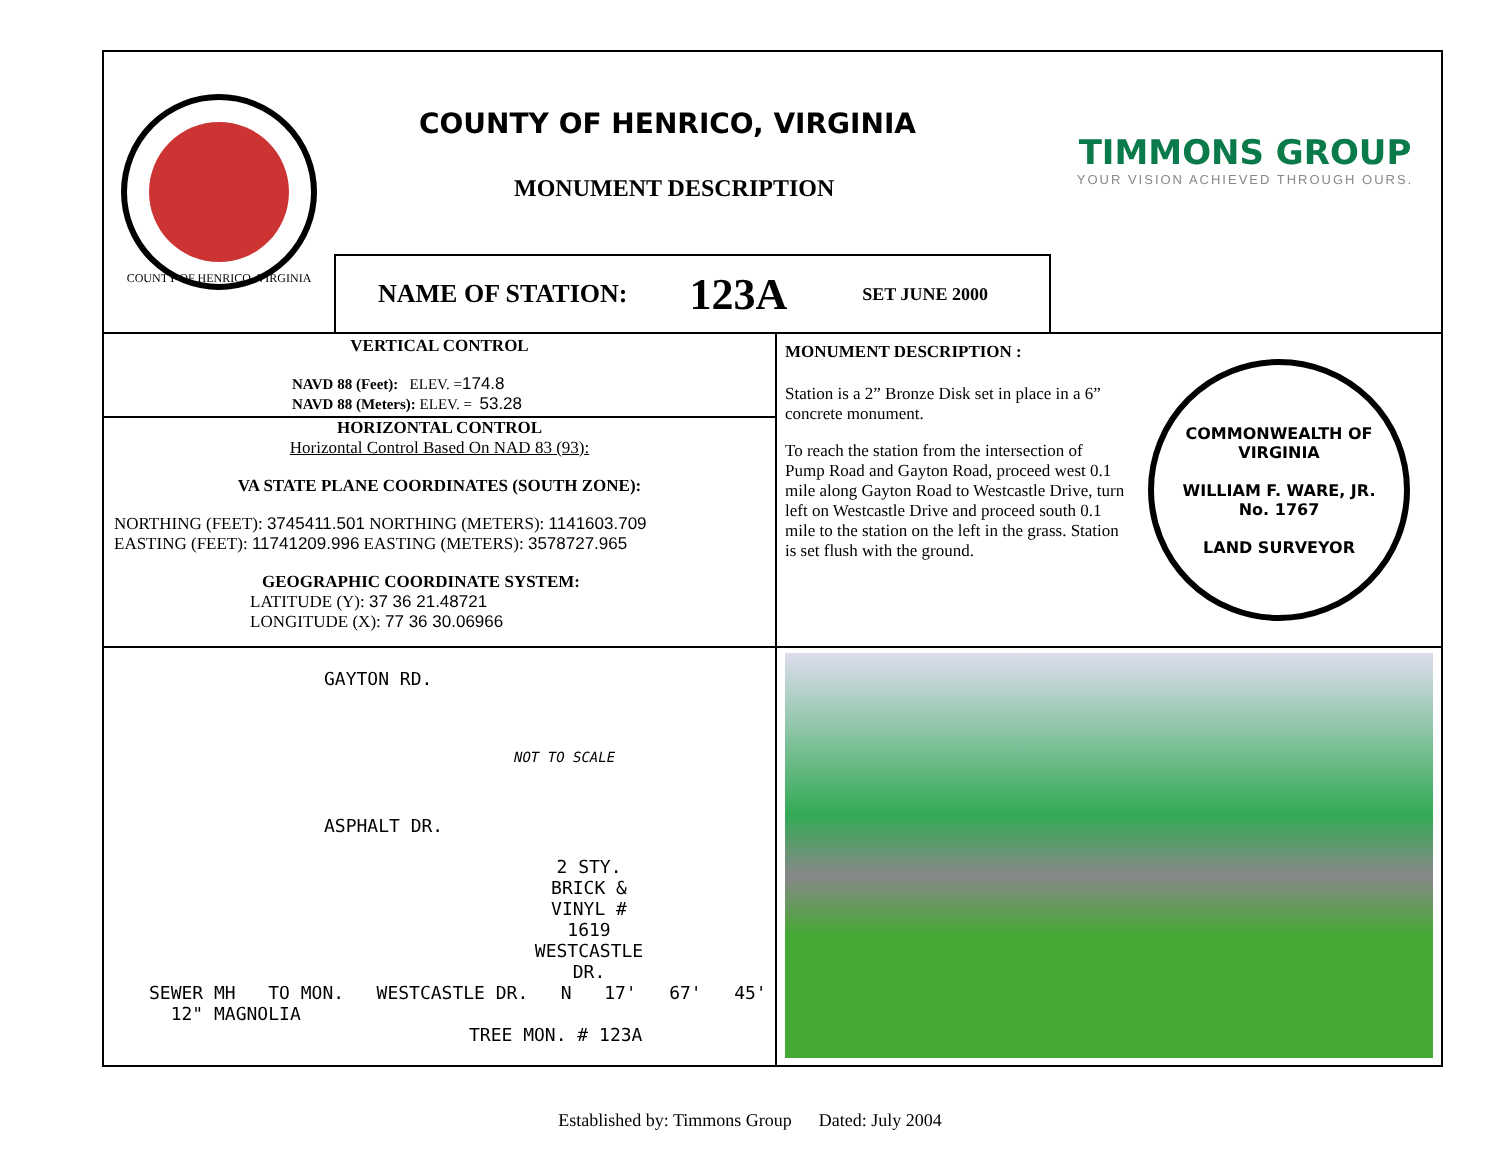COUNTY OF HENRICO, VIRGINIA
COUNTY OF HENRICO, VIRGINIA
MONUMENT DESCRIPTION
NAME OF STATION: 123A SET JUNE 2000
TIMMONS GROUP
YOUR VISION ACHIEVED THROUGH OURS.
VERTICAL CONTROL
NAVD 88 (Feet): ELEV. =174.8
NAVD 88 (Meters): ELEV. = 53.28
HORIZONTAL CONTROL
Horizontal Control Based On NAD 83 (93):
VA STATE PLANE COORDINATES (SOUTH ZONE):
NORTHING (FEET): 3745411.501 NORTHING (METERS): 1141603.709
EASTING (FEET): 11741209.996 EASTING (METERS): 3578727.965
GEOGRAPHIC COORDINATE SYSTEM:
LATITUDE (Y): 37 36 21.48721
LONGITUDE (X): 77 36 30.06966
MONUMENT DESCRIPTION :
Station is a 2” Bronze Disk set in place in a 6” concrete monument.
To reach the station from the intersection of Pump Road and Gayton Road, proceed west 0.1 mile along Gayton Road to Westcastle Drive, turn left on Westcastle Drive and proceed south 0.1 mile to the station on the left in the grass. Station is set flush with the ground.
COMMONWEALTH OF VIRGINIA
WILLIAM F. WARE, JR.
No. 1767
LAND SURVEYOR
GAYTON RD.
NOT TO SCALE
ASPHALT DR.
2 STY. BRICK & VINYL # 1619 WESTCASTLE DR.
SEWER MH TO MON. WESTCASTLE DR. N 17' 67' 45' 12" MAGNOLIA
TREE MON. # 123A
Established by: Timmons Group Dated: July 2004